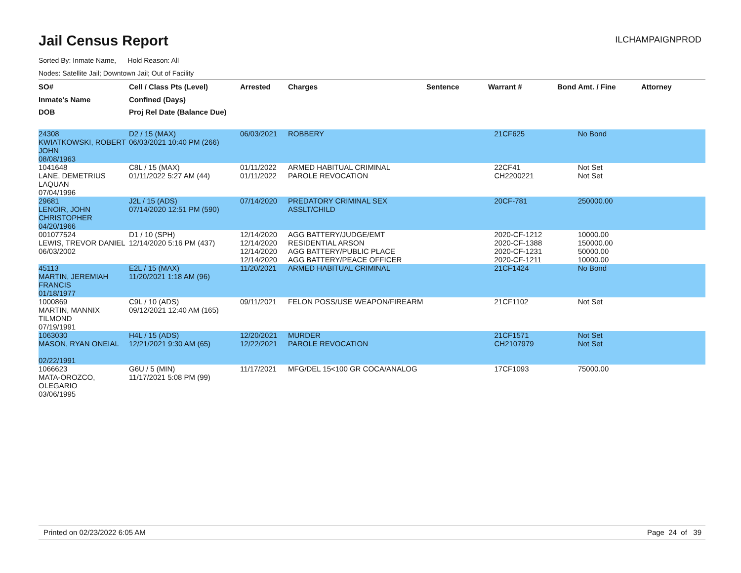Jail Census Report
ILCHAMPAIGNPROD
Sorted By: Inmate Name, Hold Reason: All
Nodes: Satellite Jail; Downtown Jail; Out of Facility
| SO# | Cell / Class Pts (Level) | Arrested | Charges | Sentence | Warrant # | Bond Amt. / Fine | Attorney |
| --- | --- | --- | --- | --- | --- | --- | --- |
| Inmate's Name | Confined (Days) | | | | | | |
| DOB | Proj Rel Date (Balance Due) | | | | | | |
| 24308 KWIATKOWSKI, ROBERT JOHN 08/08/1963 | D2 / 15 (MAX) 06/03/2021 10:40 PM (266) | 06/03/2021 | ROBBERY | | 21CF625 | No Bond | |
| 1041648 LANE, DEMETRIUS LAQUAN 07/04/1996 | C8L / 15 (MAX) 01/11/2022 5:27 AM (44) | 01/11/2022 01/11/2022 | ARMED HABITUAL CRIMINAL PAROLE REVOCATION | | 22CF41 CH2200221 | Not Set Not Set | |
| 29681 LENOIR, JOHN CHRISTOPHER 04/20/1966 | J2L / 15 (ADS) 07/14/2020 12:51 PM (590) | 07/14/2020 | PREDATORY CRIMINAL SEX ASSLT/CHILD | | 20CF-781 | 250000.00 | |
| 001077524 LEWIS, TREVOR DANIEL 06/03/2002 | D1 / 10 (SPH) 12/14/2020 5:16 PM (437) | 12/14/2020 12/14/2020 12/14/2020 12/14/2020 | AGG BATTERY/JUDGE/EMT RESIDENTIAL ARSON AGG BATTERY/PUBLIC PLACE AGG BATTERY/PEACE OFFICER | | 2020-CF-1212 2020-CF-1388 2020-CF-1231 2020-CF-1211 | 10000.00 150000.00 50000.00 10000.00 | |
| 45113 MARTIN, JEREMIAH FRANCIS 01/18/1977 | E2L / 15 (MAX) 11/20/2021 1:18 AM (96) | 11/20/2021 | ARMED HABITUAL CRIMINAL | | 21CF1424 | No Bond | |
| 1000869 MARTIN, MANNIX TILMOND 07/19/1991 | C9L / 10 (ADS) 09/12/2021 12:40 AM (165) | 09/11/2021 | FELON POSS/USE WEAPON/FIREARM | | 21CF1102 | Not Set | |
| 1063030 MASON, RYAN ONEIAL 02/22/1991 | H4L / 15 (ADS) 12/21/2021 9:30 AM (65) | 12/20/2021 12/22/2021 | MURDER PAROLE REVOCATION | | 21CF1571 CH2107979 | Not Set Not Set | |
| 1066623 MATA-OROZCO, OLEGARIO 03/06/1995 | G6U / 5 (MIN) 11/17/2021 5:08 PM (99) | 11/17/2021 | MFG/DEL 15<100 GR COCA/ANALOG | | 17CF1093 | 75000.00 | |
Printed on 02/23/2022 6:05 AM Page 24 of 39